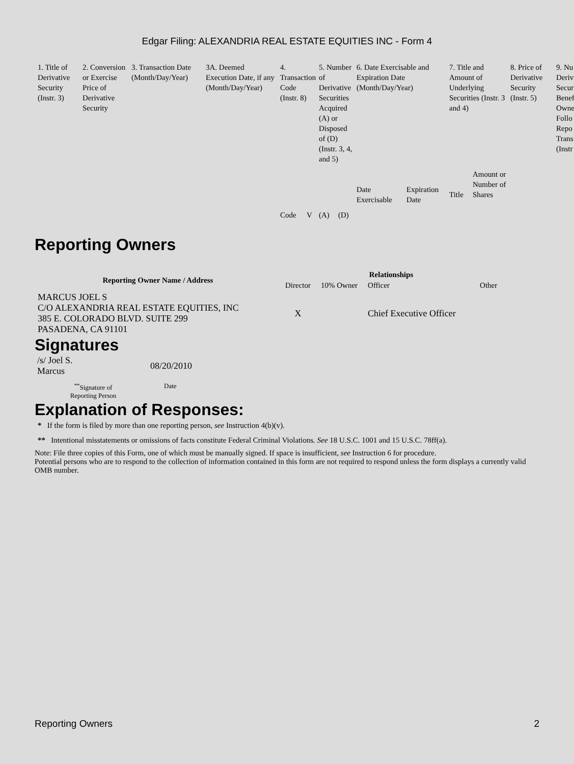Edgar Filing: ALEXANDRIA REAL ESTATE EQUITIES INC - Form 4
| 1. Title of Derivative Security (Instr. 3) | 2. Conversion or Exercise Price of Derivative Security | 3. Transaction Date (Month/Day/Year) | 3A. Deemed Execution Date, if any (Month/Day/Year) | 4. Transaction Code (Instr. 8) | | 5. Number of Derivative Securities Acquired (A) or Disposed of (D) (Instr. 3, 4, and 5) | | 6. Date Exercisable and Expiration Date (Month/Day/Year) | | 7. Title and Amount of Underlying Securities (Instr. 3 and 4) | | 8. Price of Derivative Security (Instr. 5) | 9. Nu Deriv Secur Benef Owne Follo Repo Trans (Instr |
| | | | | Code | V | (A) | (D) | Date Exercisable | Expiration Date | Title | Amount or Number of Shares | | |
Reporting Owners
| Reporting Owner Name / Address | Relationships | | | |
| --- | --- | --- | --- | --- |
| | Director | 10% Owner | Officer | Other |
| MARCUS JOEL S C/O ALEXANDRIA REAL ESTATE EQUITIES, INC 385 E. COLORADO BLVD. SUITE 299 PASADENA, CA 91101 | X | | Chief Executive Officer | |
Signatures
| /s/ Joel S. Marcus | 08/20/2010 |
| <sup>**</sup> Signature of Reporting Person | Date |
Explanation of Responses:
* If the form is filed by more than one reporting person, see Instruction 4(b)(v).
** Intentional misstatements or omissions of facts constitute Federal Criminal Violations. See 18 U.S.C. 1001 and 15 U.S.C. 78ff(a).
Note: File three copies of this Form, one of which must be manually signed. If space is insufficient, see Instruction 6 for procedure.
Potential persons who are to respond to the collection of information contained in this form are not required to respond unless the form displays a currently valid OMB number.
Reporting Owners 2